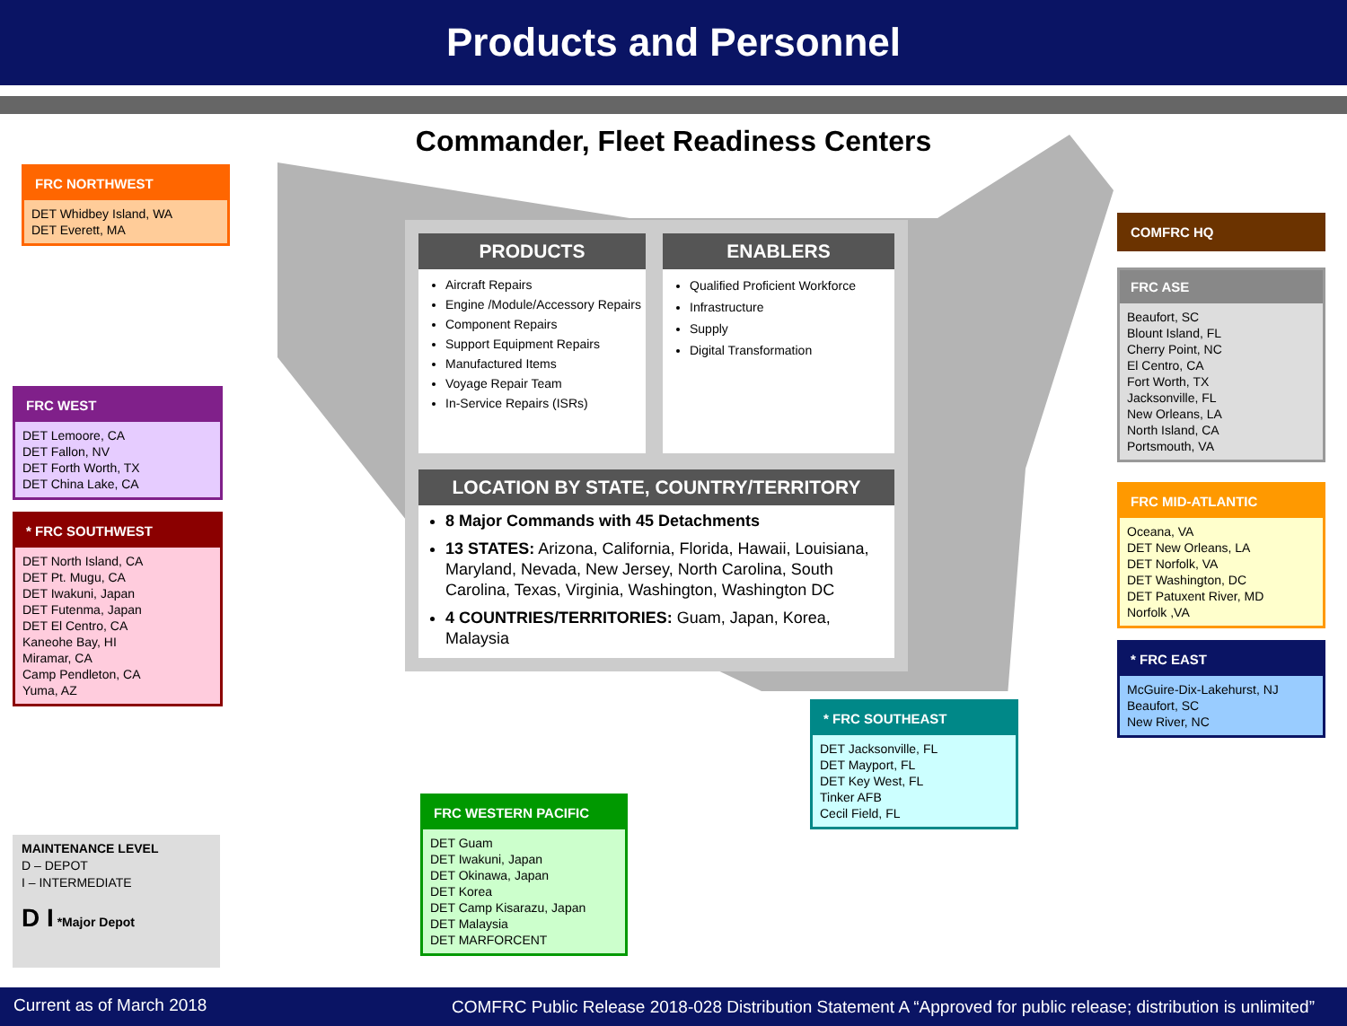Products and Personnel
Commander, Fleet Readiness Centers
FRC NORTHWEST
DET Whidbey Island, WA
DET Everett, MA
FRC WEST
DET Lemoore, CA
DET Fallon, NV
DET Forth Worth, TX
DET China Lake, CA
* FRC SOUTHWEST
DET North Island, CA
DET Pt. Mugu, CA
DET Iwakuni, Japan
DET Futenma, Japan
DET El Centro, CA
Kaneohe Bay, HI
Miramar, CA
Camp Pendleton, CA
Yuma, AZ
MAINTENANCE LEVEL
D – DEPOT
I – INTERMEDIATE
D I *Major Depot
PRODUCTS
Aircraft Repairs
Engine /Module/Accessory Repairs
Component Repairs
Support Equipment Repairs
Manufactured Items
Voyage Repair Team
In-Service Repairs (ISRs)
ENABLERS
Qualified Proficient Workforce
Infrastructure
Supply
Digital Transformation
LOCATION BY STATE, COUNTRY/TERRITORY
8 Major Commands with 45 Detachments
13 STATES: Arizona, California, Florida, Hawaii, Louisiana, Maryland, Nevada, New Jersey, North Carolina, South Carolina, Texas, Virginia, Washington, Washington DC
4 COUNTRIES/TERRITORIES: Guam, Japan, Korea, Malaysia
FRC WESTERN PACIFIC
DET Guam
DET Iwakuni, Japan
DET Okinawa, Japan
DET Korea
DET Camp Kisarazu, Japan
DET Malaysia
DET MARFORCENT
* FRC SOUTHEAST
DET Jacksonville, FL
DET Mayport, FL
DET Key West, FL
Tinker AFB
Cecil Field, FL
COMFRC HQ
FRC ASE
Beaufort, SC
Blount Island, FL
Cherry Point, NC
El Centro, CA
Fort Worth, TX
Jacksonville, FL
New Orleans, LA
North Island, CA
Portsmouth, VA
FRC MID-ATLANTIC
Oceana, VA
DET New Orleans, LA
DET Norfolk, VA
DET Washington, DC
DET Patuxent River, MD
Norfolk ,VA
* FRC EAST
McGuire-Dix-Lakehurst, NJ
Beaufort, SC
New River, NC
Current as of March 2018 COMFRC Public Release 2018-028 Distribution Statement A “Approved for public release; distribution is unlimited”